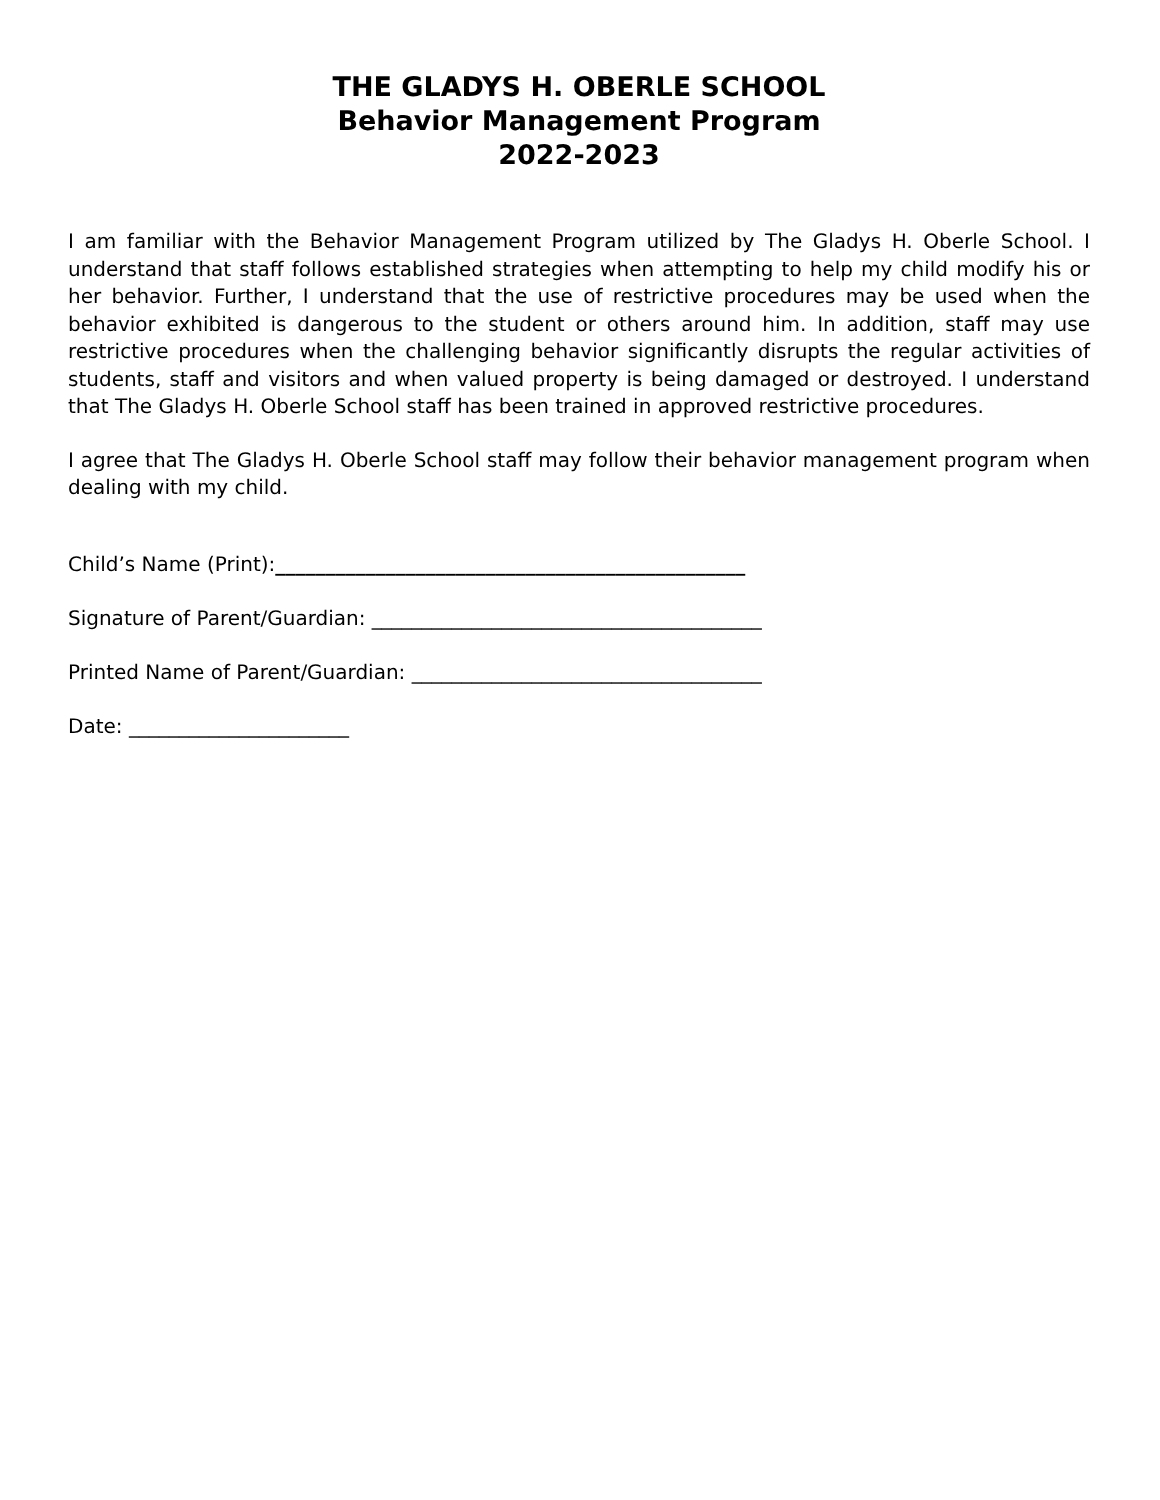THE GLADYS H. OBERLE SCHOOL
Behavior Management Program
2022-2023
I am familiar with the Behavior Management Program utilized by The Gladys H. Oberle School. I understand that staff follows established strategies when attempting to help my child modify his or her behavior. Further, I understand that the use of restrictive procedures may be used when the behavior exhibited is dangerous to the student or others around him. In addition, staff may use restrictive procedures when the challenging behavior significantly disrupts the regular activities of students, staff and visitors and when valued property is being damaged or destroyed. I understand that The Gladys H. Oberle School staff has been trained in approved restrictive procedures.
I agree that The Gladys H. Oberle School staff may follow their behavior management program when dealing with my child.
Child’s Name (Print):_______________________________________________
Signature of Parent/Guardian: _______________________________________
Printed Name of Parent/Guardian: ___________________________________
Date: ______________________